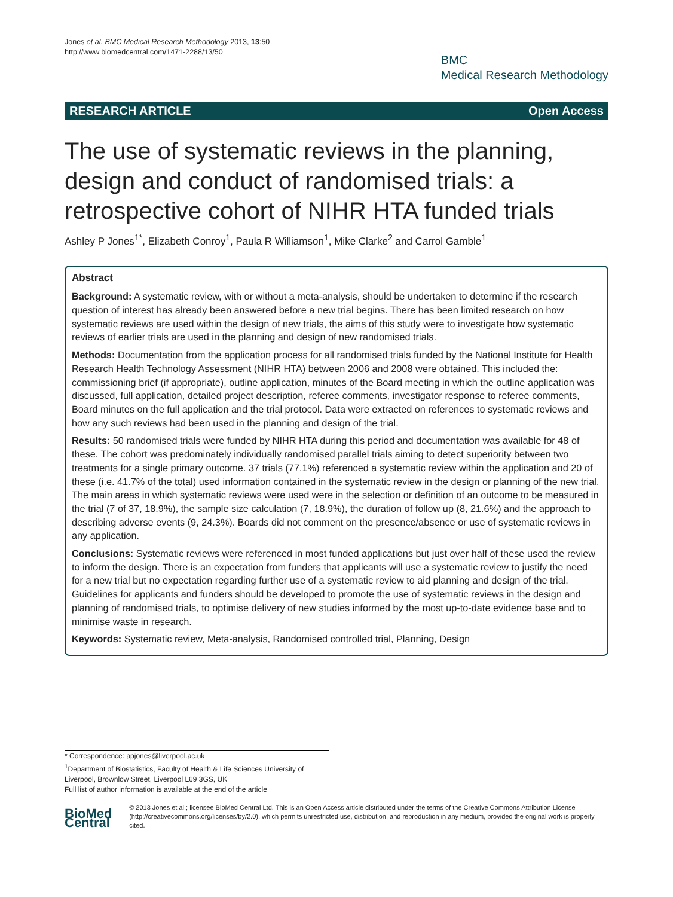Jones et al. BMC Medical Research Methodology 2013, 13:50
http://www.biomedcentral.com/1471-2288/13/50
BMC
Medical Research Methodology
RESEARCH ARTICLE Open Access
The use of systematic reviews in the planning, design and conduct of randomised trials: a retrospective cohort of NIHR HTA funded trials
Ashley P Jones<sup>1*</sup>, Elizabeth Conroy<sup>1</sup>, Paula R Williamson<sup>1</sup>, Mike Clarke<sup>2</sup> and Carrol Gamble<sup>1</sup>
Abstract
Background: A systematic review, with or without a meta-analysis, should be undertaken to determine if the research question of interest has already been answered before a new trial begins. There has been limited research on how systematic reviews are used within the design of new trials, the aims of this study were to investigate how systematic reviews of earlier trials are used in the planning and design of new randomised trials.
Methods: Documentation from the application process for all randomised trials funded by the National Institute for Health Research Health Technology Assessment (NIHR HTA) between 2006 and 2008 were obtained. This included the: commissioning brief (if appropriate), outline application, minutes of the Board meeting in which the outline application was discussed, full application, detailed project description, referee comments, investigator response to referee comments, Board minutes on the full application and the trial protocol. Data were extracted on references to systematic reviews and how any such reviews had been used in the planning and design of the trial.
Results: 50 randomised trials were funded by NIHR HTA during this period and documentation was available for 48 of these. The cohort was predominately individually randomised parallel trials aiming to detect superiority between two treatments for a single primary outcome. 37 trials (77.1%) referenced a systematic review within the application and 20 of these (i.e. 41.7% of the total) used information contained in the systematic review in the design or planning of the new trial. The main areas in which systematic reviews were used were in the selection or definition of an outcome to be measured in the trial (7 of 37, 18.9%), the sample size calculation (7, 18.9%), the duration of follow up (8, 21.6%) and the approach to describing adverse events (9, 24.3%). Boards did not comment on the presence/absence or use of systematic reviews in any application.
Conclusions: Systematic reviews were referenced in most funded applications but just over half of these used the review to inform the design. There is an expectation from funders that applicants will use a systematic review to justify the need for a new trial but no expectation regarding further use of a systematic review to aid planning and design of the trial. Guidelines for applicants and funders should be developed to promote the use of systematic reviews in the design and planning of randomised trials, to optimise delivery of new studies informed by the most up-to-date evidence base and to minimise waste in research.
Keywords: Systematic review, Meta-analysis, Randomised controlled trial, Planning, Design
* Correspondence: apjones@liverpool.ac.uk
<sup>1</sup> Department of Biostatistics, Faculty of Health & Life Sciences University of
Liverpool, Brownlow Street, Liverpool L69 3GS, UK
Full list of author information is available at the end of the article
BioMed Central
© 2013 Jones et al.; licensee BioMed Central Ltd. This is an Open Access article distributed under the terms of the Creative Commons Attribution License (http://creativecommons.org/licenses/by/2.0), which permits unrestricted use, distribution, and reproduction in any medium, provided the original work is properly cited.